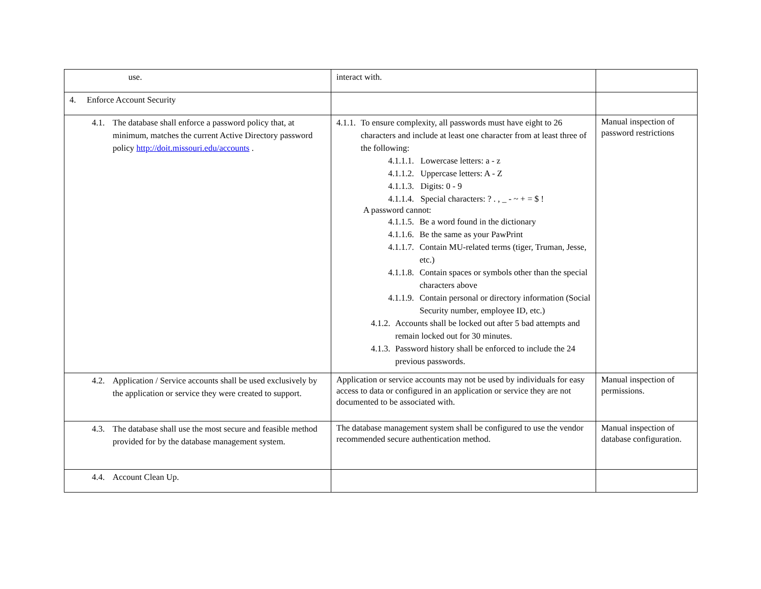| use. | interact with. | |
| 4. Enforce Account Security | | |
| 4.1. The database shall enforce a password policy that, at minimum, matches the current Active Directory password policy http://doit.missouri.edu/accounts . | 4.1.1. To ensure complexity, all passwords must have eight to 26 characters and include at least one character from at least three of the following: 4.1.1.1. Lowercase letters: a - z 4.1.1.2. Uppercase letters: A - Z 4.1.1.3. Digits: 0 - 9 4.1.1.4. Special characters: ? . , _ - ~ + = $ ! A password cannot: 4.1.1.5. Be a word found in the dictionary 4.1.1.6. Be the same as your PawPrint 4.1.1.7. Contain MU-related terms (tiger, Truman, Jesse, etc.) 4.1.1.8. Contain spaces or symbols other than the special characters above 4.1.1.9. Contain personal or directory information (Social Security number, employee ID, etc.) 4.1.2. Accounts shall be locked out after 5 bad attempts and remain locked out for 30 minutes. 4.1.3. Password history shall be enforced to include the 24 previous passwords. | Manual inspection of password restrictions |
| 4.2. Application / Service accounts shall be used exclusively by the application or service they were created to support. | Application or service accounts may not be used by individuals for easy access to data or configured in an application or service they are not documented to be associated with. | Manual inspection of permissions. |
| 4.3. The database shall use the most secure and feasible method provided for by the database management system. | The database management system shall be configured to use the vendor recommended secure authentication method. | Manual inspection of database configuration. |
| 4.4. Account Clean Up. | | |